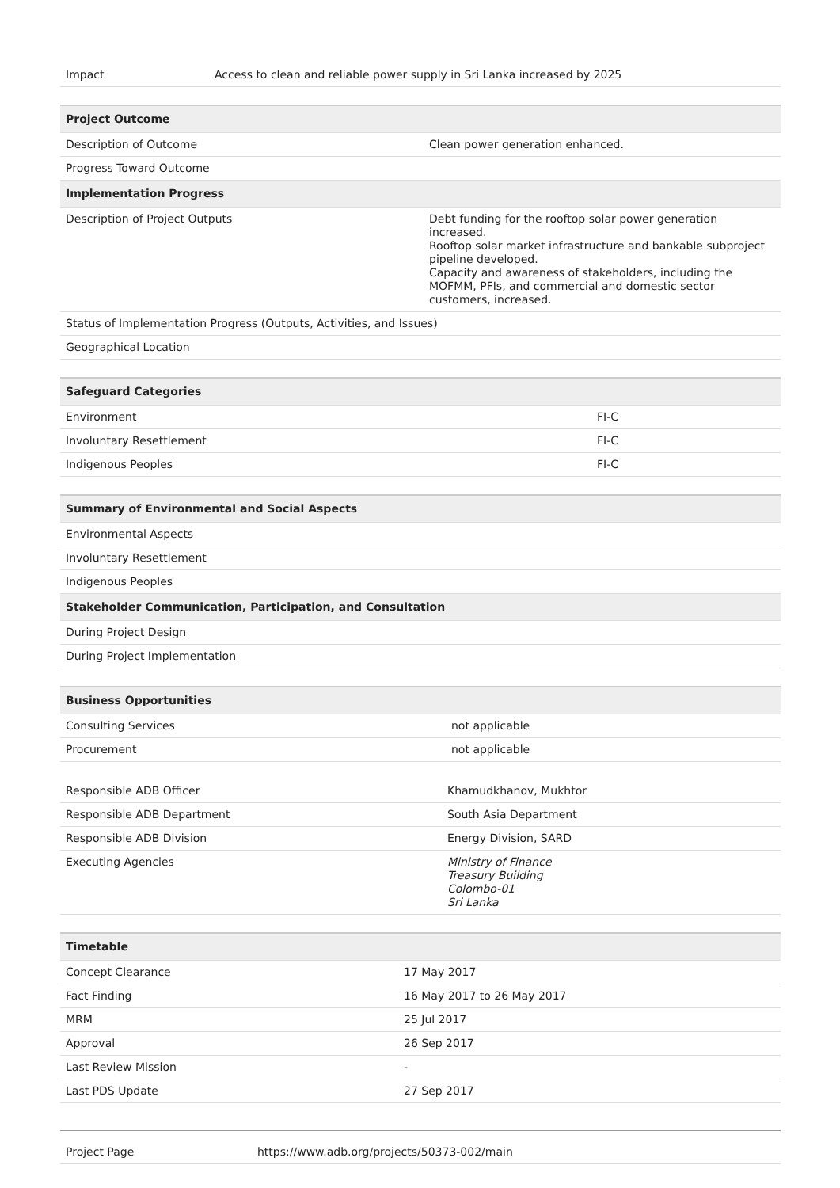| Impact | Access to clean and reliable power supply in Sri Lanka increased by 2025 |
| Project Outcome | |
| --- | --- |
| Description of Outcome | Clean power generation enhanced. |
| Progress Toward Outcome | |
| Implementation Progress | |
| Description of Project Outputs | Debt funding for the rooftop solar power generation increased. Rooftop solar market infrastructure and bankable subproject pipeline developed. Capacity and awareness of stakeholders, including the MOFMM, PFIs, and commercial and domestic sector customers, increased. |
| Status of Implementation Progress (Outputs, Activities, and Issues) | |
| Geographical Location | |
| Safeguard Categories | |
| --- | --- |
| Environment | FI-C |
| Involuntary Resettlement | FI-C |
| Indigenous Peoples | FI-C |
| Summary of Environmental and Social Aspects |
| --- |
| Environmental Aspects |
| Involuntary Resettlement |
| Indigenous Peoples |
| Stakeholder Communication, Participation, and Consultation |
| During Project Design |
| During Project Implementation |
| Business Opportunities | |
| --- | --- |
| Consulting Services | not applicable |
| Procurement | not applicable |
| Responsible ADB Officer | Khamudkhanov, Mukhtor |
| Responsible ADB Department | South Asia Department |
| Responsible ADB Division | Energy Division, SARD |
| Executing Agencies | Ministry of Finance Treasury Building Colombo-01 Sri Lanka |
| Timetable | |
| --- | --- |
| Concept Clearance | 17 May 2017 |
| Fact Finding | 16 May 2017 to 26 May 2017 |
| MRM | 25 Jul 2017 |
| Approval | 26 Sep 2017 |
| Last Review Mission | - |
| Last PDS Update | 27 Sep 2017 |
| Project Page | https://www.adb.org/projects/50373-002/main |